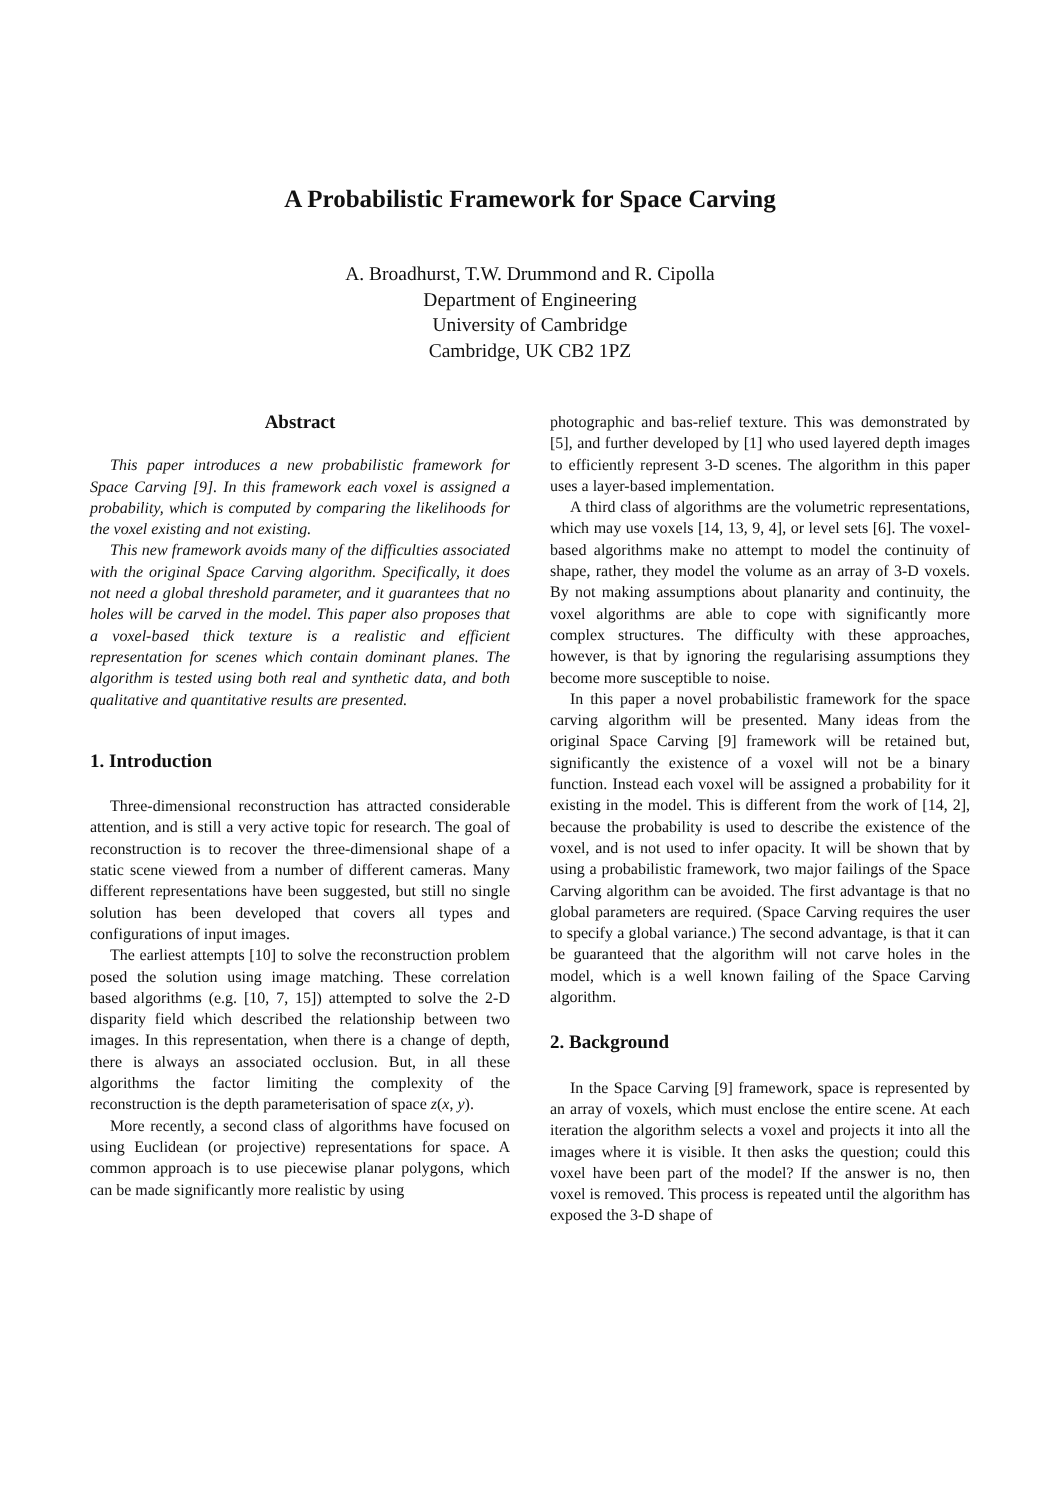A Probabilistic Framework for Space Carving
A. Broadhurst, T.W. Drummond and R. Cipolla
Department of Engineering
University of Cambridge
Cambridge, UK CB2 1PZ
Abstract
This paper introduces a new probabilistic framework for Space Carving [9]. In this framework each voxel is assigned a probability, which is computed by comparing the likelihoods for the voxel existing and not existing.
This new framework avoids many of the difficulties associated with the original Space Carving algorithm. Specifically, it does not need a global threshold parameter, and it guarantees that no holes will be carved in the model. This paper also proposes that a voxel-based thick texture is a realistic and efficient representation for scenes which contain dominant planes. The algorithm is tested using both real and synthetic data, and both qualitative and quantitative results are presented.
1. Introduction
Three-dimensional reconstruction has attracted considerable attention, and is still a very active topic for research. The goal of reconstruction is to recover the three-dimensional shape of a static scene viewed from a number of different cameras. Many different representations have been suggested, but still no single solution has been developed that covers all types and configurations of input images.
The earliest attempts [10] to solve the reconstruction problem posed the solution using image matching. These correlation based algorithms (e.g. [10, 7, 15]) attempted to solve the 2-D disparity field which described the relationship between two images. In this representation, when there is a change of depth, there is always an associated occlusion. But, in all these algorithms the factor limiting the complexity of the reconstruction is the depth parameterisation of space z(x, y).
More recently, a second class of algorithms have focused on using Euclidean (or projective) representations for space. A common approach is to use piecewise planar polygons, which can be made significantly more realistic by using
photographic and bas-relief texture. This was demonstrated by [5], and further developed by [1] who used layered depth images to efficiently represent 3-D scenes. The algorithm in this paper uses a layer-based implementation.
A third class of algorithms are the volumetric representations, which may use voxels [14, 13, 9, 4], or level sets [6]. The voxel-based algorithms make no attempt to model the continuity of shape, rather, they model the volume as an array of 3-D voxels. By not making assumptions about planarity and continuity, the voxel algorithms are able to cope with significantly more complex structures. The difficulty with these approaches, however, is that by ignoring the regularising assumptions they become more susceptible to noise.
In this paper a novel probabilistic framework for the space carving algorithm will be presented. Many ideas from the original Space Carving [9] framework will be retained but, significantly the existence of a voxel will not be a binary function. Instead each voxel will be assigned a probability for it existing in the model. This is different from the work of [14, 2], because the probability is used to describe the existence of the voxel, and is not used to infer opacity. It will be shown that by using a probabilistic framework, two major failings of the Space Carving algorithm can be avoided. The first advantage is that no global parameters are required. (Space Carving requires the user to specify a global variance.) The second advantage, is that it can be guaranteed that the algorithm will not carve holes in the model, which is a well known failing of the Space Carving algorithm.
2. Background
In the Space Carving [9] framework, space is represented by an array of voxels, which must enclose the entire scene. At each iteration the algorithm selects a voxel and projects it into all the images where it is visible. It then asks the question; could this voxel have been part of the model? If the answer is no, then voxel is removed. This process is repeated until the algorithm has exposed the 3-D shape of